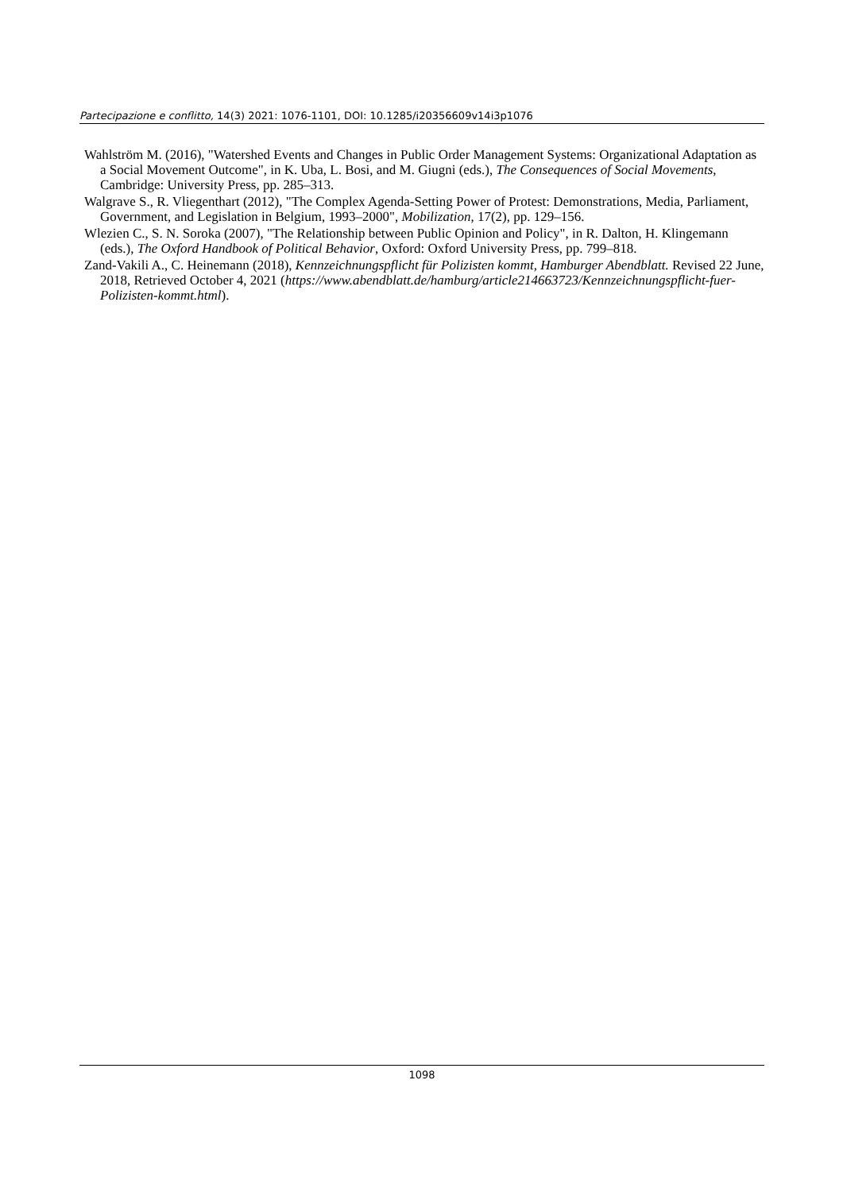Partecipazione e conflitto, 14(3) 2021: 1076-1101, DOI: 10.1285/i20356609v14i3p1076
Wahlström M. (2016), "Watershed Events and Changes in Public Order Management Systems: Organizational Adaptation as a Social Movement Outcome", in K. Uba, L. Bosi, and M. Giugni (eds.), The Consequences of Social Movements, Cambridge: University Press, pp. 285–313.
Walgrave S., R. Vliegenthart (2012), "The Complex Agenda-Setting Power of Protest: Demonstrations, Media, Parliament, Government, and Legislation in Belgium, 1993–2000", Mobilization, 17(2), pp. 129–156.
Wlezien C., S. N. Soroka (2007), "The Relationship between Public Opinion and Policy", in R. Dalton, H. Klingemann (eds.), The Oxford Handbook of Political Behavior, Oxford: Oxford University Press, pp. 799–818.
Zand-Vakili A., C. Heinemann (2018), Kennzeichnungspflicht für Polizisten kommt, Hamburger Abendblatt. Revised 22 June, 2018, Retrieved October 4, 2021 (https://www.abendblatt.de/hamburg/article214663723/Kennzeichnungspflicht-fuer-Polizisten-kommt.html).
1098